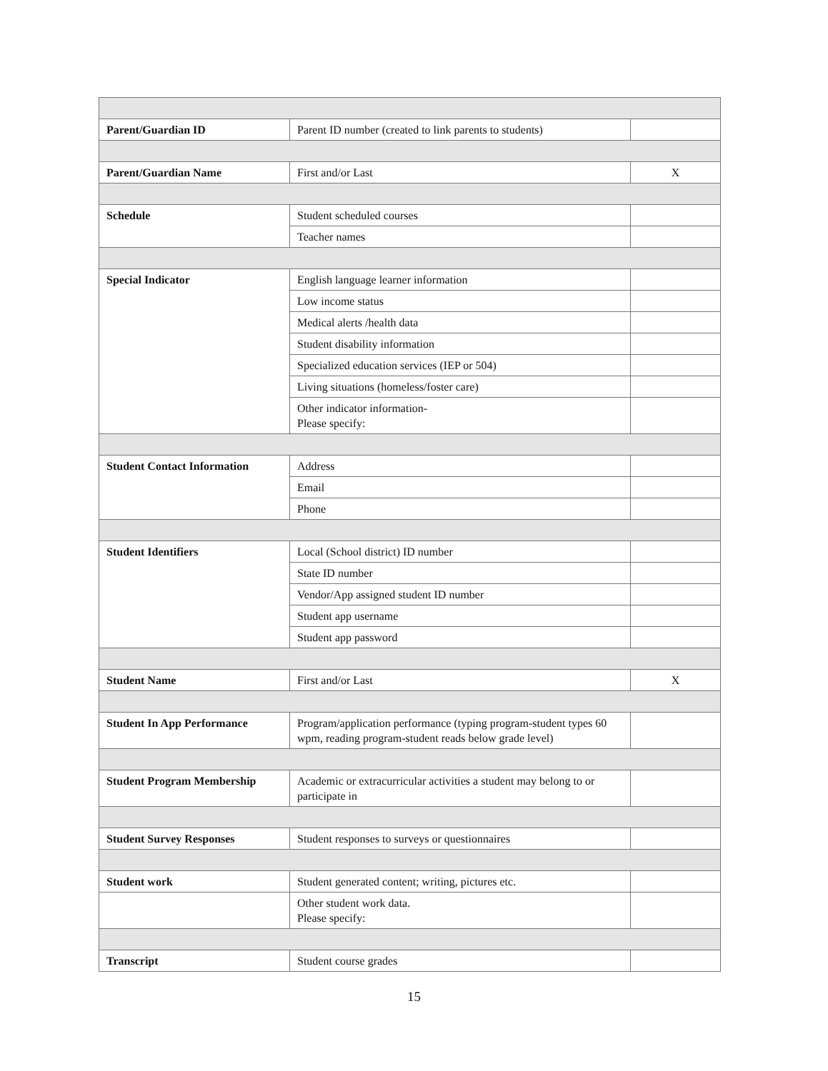| Parent/Guardian ID | Parent ID number (created to link parents to students) | |
| Parent/Guardian Name | First and/or Last | X |
| Schedule | Student scheduled courses | |
| | Teacher names | |
| Special Indicator | English language learner information | |
| | Low income status | |
| | Medical alerts /health data | |
| | Student disability information | |
| | Specialized education services (IEP or 504) | |
| | Living situations (homeless/foster care) | |
| | Other indicator information- Please specify: | |
| Student Contact Information | Address | |
| | Email | |
| | Phone | |
| Student Identifiers | Local (School district) ID number | |
| | State ID number | |
| | Vendor/App assigned student ID number | |
| | Student app username | |
| | Student app password | |
| Student Name | First and/or Last | X |
| Student In App Performance | Program/application performance (typing program-student types 60 wpm, reading program-student reads below grade level) | |
| Student Program Membership | Academic or extracurricular activities a student may belong to or participate in | |
| Student Survey Responses | Student responses to surveys or questionnaires | |
| Student work | Student generated content; writing, pictures etc. | |
| | Other student work data. Please specify: | |
| Transcript | Student course grades | |
15